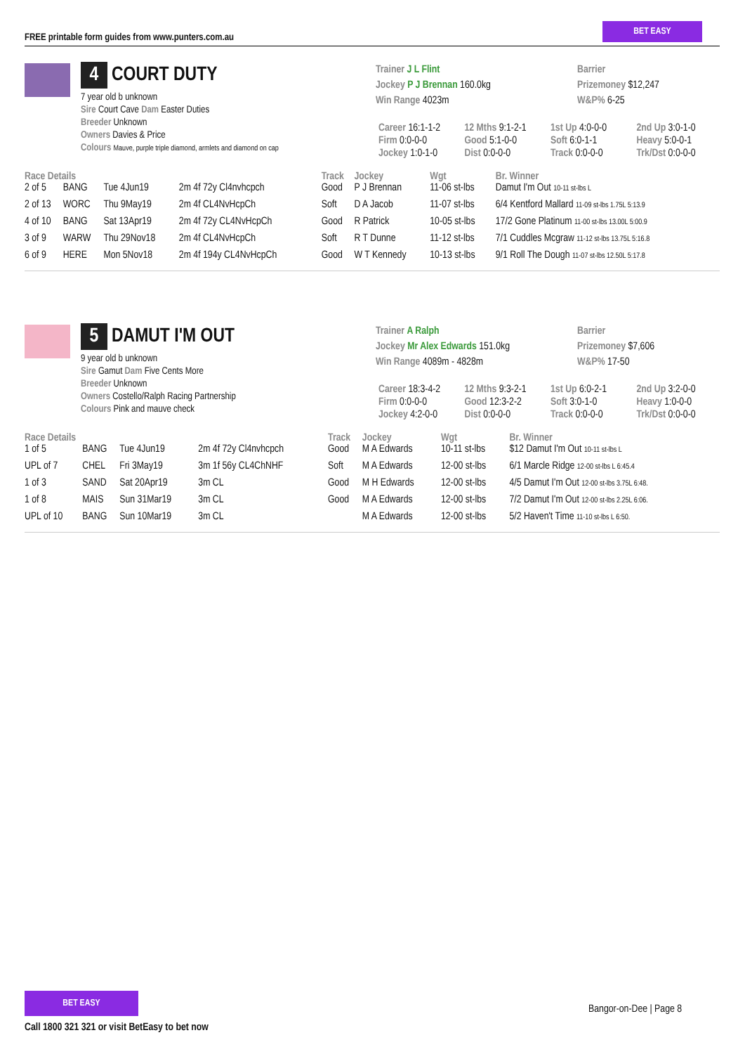FREE printable form guides from www.punters.com.au
BET EASY
4 COURT DUTY
7 year old b unknown
Sire Court Cave Dam Easter Duties
Breeder Unknown
Owners Davies & Price
Colours Mauve, purple triple diamond, armlets and diamond on cap
Trainer J L Flint
Jockey P J Brennan 160.0kg
Win Range 4023m
Barrier
Prizemoney $12,247
W&P% 6-25
| Career 16:1-1-2 | 12 Mths 9:1-2-1 | 1st Up 4:0-0-0 | 2nd Up 3:0-1-0 |
| Firm 0:0-0-0 | Good 5:1-0-0 | Soft 6:0-1-1 | Heavy 5:0-0-1 |
| Jockey 1:0-1-0 | Dist 0:0-0-0 | Track 0:0-0-0 | Trk/Dst 0:0-0-0 |
| Race Details | | | | Track | Jockey | Wgt | Br. Winner |
| --- | --- | --- | --- | --- | --- | --- | --- |
| 2 of 5 | BANG | Tue 4Jun19 | 2m 4f 72y Cl4nvhcpch | Good | P J Brennan | 11-06 st-lbs | Damut I'm Out 10-11 st-lbs L |
| 2 of 13 | WORC | Thu 9May19 | 2m 4f CL4NvHcpCh | Soft | D A Jacob | 11-07 st-lbs | 6/4 Kentford Mallard 11-09 st-lbs 1.75L 5:13.9 |
| 4 of 10 | BANG | Sat 13Apr19 | 2m 4f 72y CL4NvHcpCh | Good | R Patrick | 10-05 st-lbs | 17/2 Gone Platinum 11-00 st-lbs 13.00L 5:00.9 |
| 3 of 9 | WARW | Thu 29Nov18 | 2m 4f CL4NvHcpCh | Soft | R T Dunne | 11-12 st-lbs | 7/1 Cuddles Mcgraw 11-12 st-lbs 13.75L 5:16.8 |
| 6 of 9 | HERE | Mon 5Nov18 | 2m 4f 194y CL4NvHcpCh | Good | W T Kennedy | 10-13 st-lbs | 9/1 Roll The Dough 11-07 st-lbs 12.50L 5:17.8 |
5 DAMUT I'M OUT
9 year old b unknown
Sire Gamut Dam Five Cents More
Breeder Unknown
Owners Costello/Ralph Racing Partnership
Colours Pink and mauve check
Trainer A Ralph
Jockey Mr Alex Edwards 151.0kg
Win Range 4089m - 4828m
Barrier
Prizemoney $7,606
W&P% 17-50
| Career 18:3-4-2 | 12 Mths 9:3-2-1 | 1st Up 6:0-2-1 | 2nd Up 3:2-0-0 |
| Firm 0:0-0-0 | Good 12:3-2-2 | Soft 3:0-1-0 | Heavy 1:0-0-0 |
| Jockey 4:2-0-0 | Dist 0:0-0-0 | Track 0:0-0-0 | Trk/Dst 0:0-0-0 |
| Race Details | | | | Track | Jockey | Wgt | Br. Winner |
| --- | --- | --- | --- | --- | --- | --- | --- |
| 1 of 5 | BANG | Tue 4Jun19 | 2m 4f 72y Cl4nvhcpch | Good | M A Edwards | 10-11 st-lbs | $12 Damut I'm Out 10-11 st-lbs L |
| UPL of 7 | CHEL | Fri 3May19 | 3m 1f 56y CL4ChNHF | Soft | M A Edwards | 12-00 st-lbs | 6/1 Marcle Ridge 12-00 st-lbs L 6:45.4 |
| 1 of 3 | SAND | Sat 20Apr19 | 3m CL | Good | M H Edwards | 12-00 st-lbs | 4/5 Damut I'm Out 12-00 st-lbs 3.75L 6:48. |
| 1 of 8 | MAIS | Sun 31Mar19 | 3m CL | Good | M A Edwards | 12-00 st-lbs | 7/2 Damut I'm Out 12-00 st-lbs 2.25L 6:06. |
| UPL of 10 | BANG | Sun 10Mar19 | 3m CL | | M A Edwards | 12-00 st-lbs | 5/2 Haven't Time 11-10 st-lbs L 6:50. |
BET EASY
Call 1800 321 321 or visit BetEasy to bet now
Bangor-on-Dee | Page 8